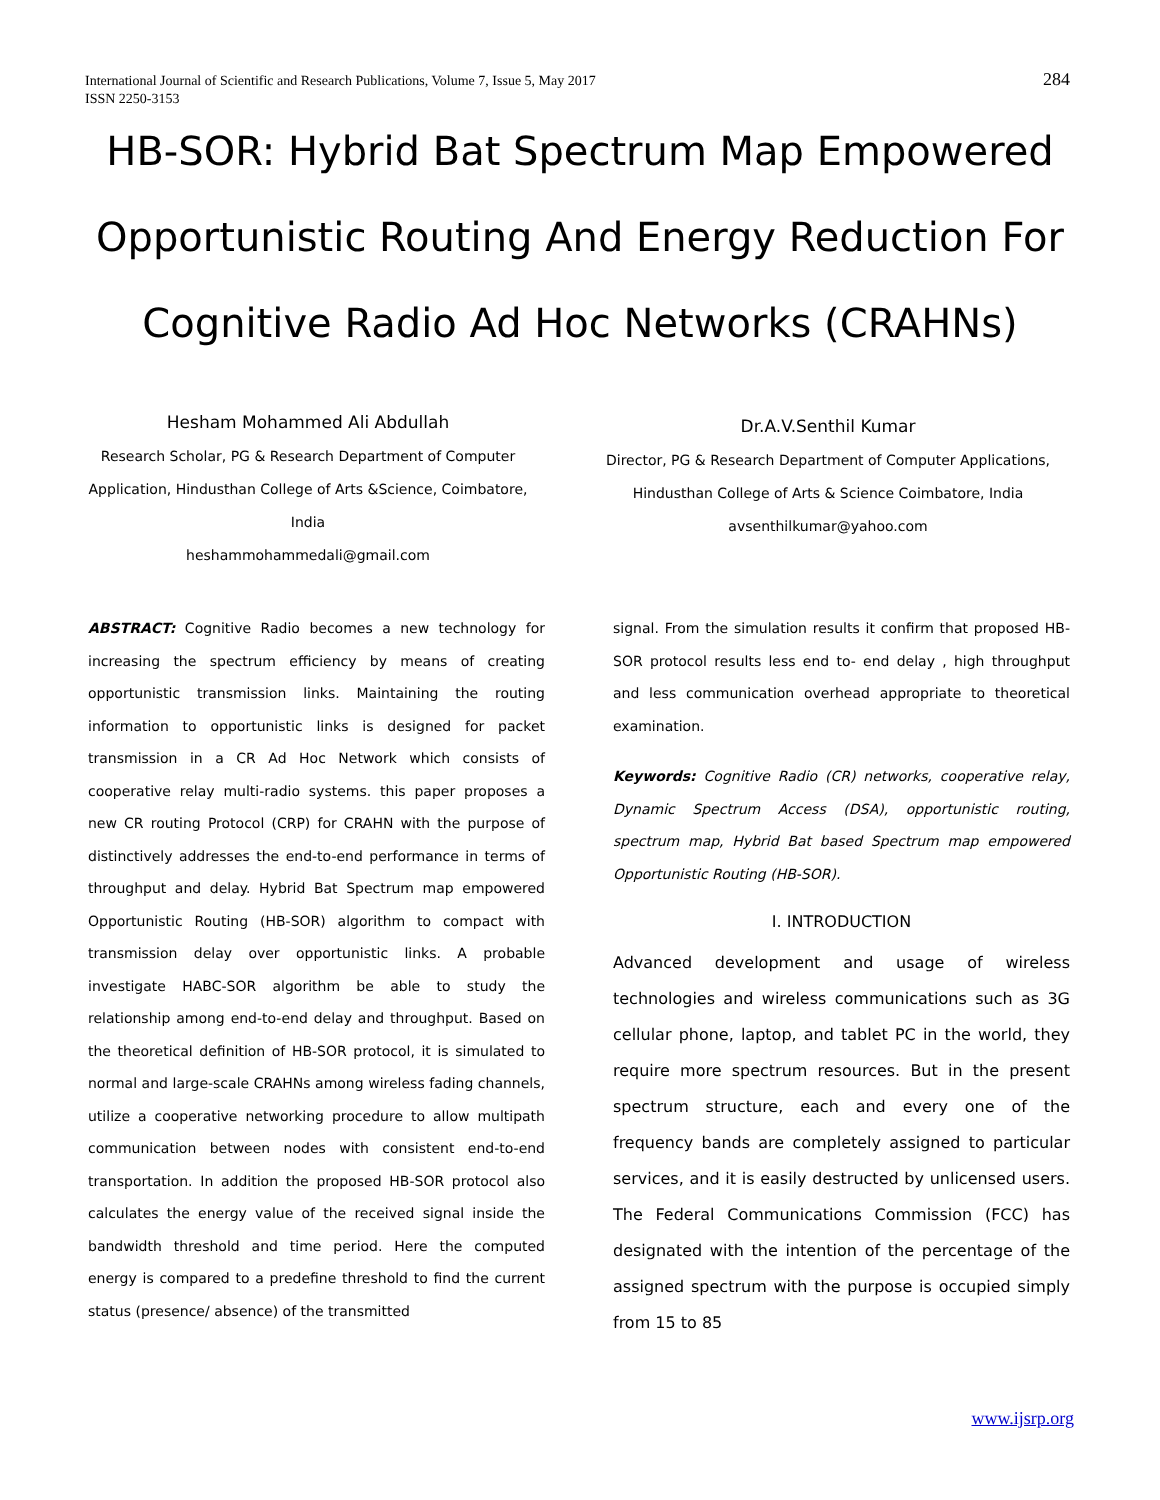International Journal of Scientific and Research Publications, Volume 7, Issue 5, May 2017
ISSN 2250-3153
284
HB-SOR: Hybrid Bat Spectrum Map Empowered Opportunistic Routing And Energy Reduction For Cognitive Radio Ad Hoc Networks (CRAHNs)
Hesham Mohammed Ali Abdullah
Research Scholar, PG & Research Department of Computer Application, Hindusthan College of Arts &Science, Coimbatore, India
heshammohammedali@gmail.com
Dr.A.V.Senthil Kumar
Director, PG & Research Department of Computer Applications, Hindusthan College of Arts & Science Coimbatore, India
avsenthilkumar@yahoo.com
ABSTRACT: Cognitive Radio becomes a new technology for increasing the spectrum efficiency by means of creating opportunistic transmission links. Maintaining the routing information to opportunistic links is designed for packet transmission in a CR Ad Hoc Network which consists of cooperative relay multi-radio systems. this paper proposes a new CR routing Protocol (CRP) for CRAHN with the purpose of distinctively addresses the end-to-end performance in terms of throughput and delay. Hybrid Bat Spectrum map empowered Opportunistic Routing (HB-SOR) algorithm to compact with transmission delay over opportunistic links. A probable investigate HABC-SOR algorithm be able to study the relationship among end-to-end delay and throughput. Based on the theoretical definition of HB-SOR protocol, it is simulated to normal and large-scale CRAHNs among wireless fading channels, utilize a cooperative networking procedure to allow multipath communication between nodes with consistent end-to-end transportation. In addition the proposed HB-SOR protocol also calculates the energy value of the received signal inside the bandwidth threshold and time period. Here the computed energy is compared to a predefine threshold to find the current status (presence/ absence) of the transmitted
signal. From the simulation results it confirm that proposed HB-SOR protocol results less end to- end delay , high throughput and less communication overhead appropriate to theoretical examination.
Keywords: Cognitive Radio (CR) networks, cooperative relay, Dynamic Spectrum Access (DSA), opportunistic routing, spectrum map, Hybrid Bat based Spectrum map empowered Opportunistic Routing (HB-SOR).
I. INTRODUCTION
Advanced development and usage of wireless technologies and wireless communications such as 3G cellular phone, laptop, and tablet PC in the world, they require more spectrum resources. But in the present spectrum structure, each and every one of the frequency bands are completely assigned to particular services, and it is easily destructed by unlicensed users. The Federal Communications Commission (FCC) has designated with the intention of the percentage of the assigned spectrum with the purpose is occupied simply from 15 to 85
www.ijsrp.org